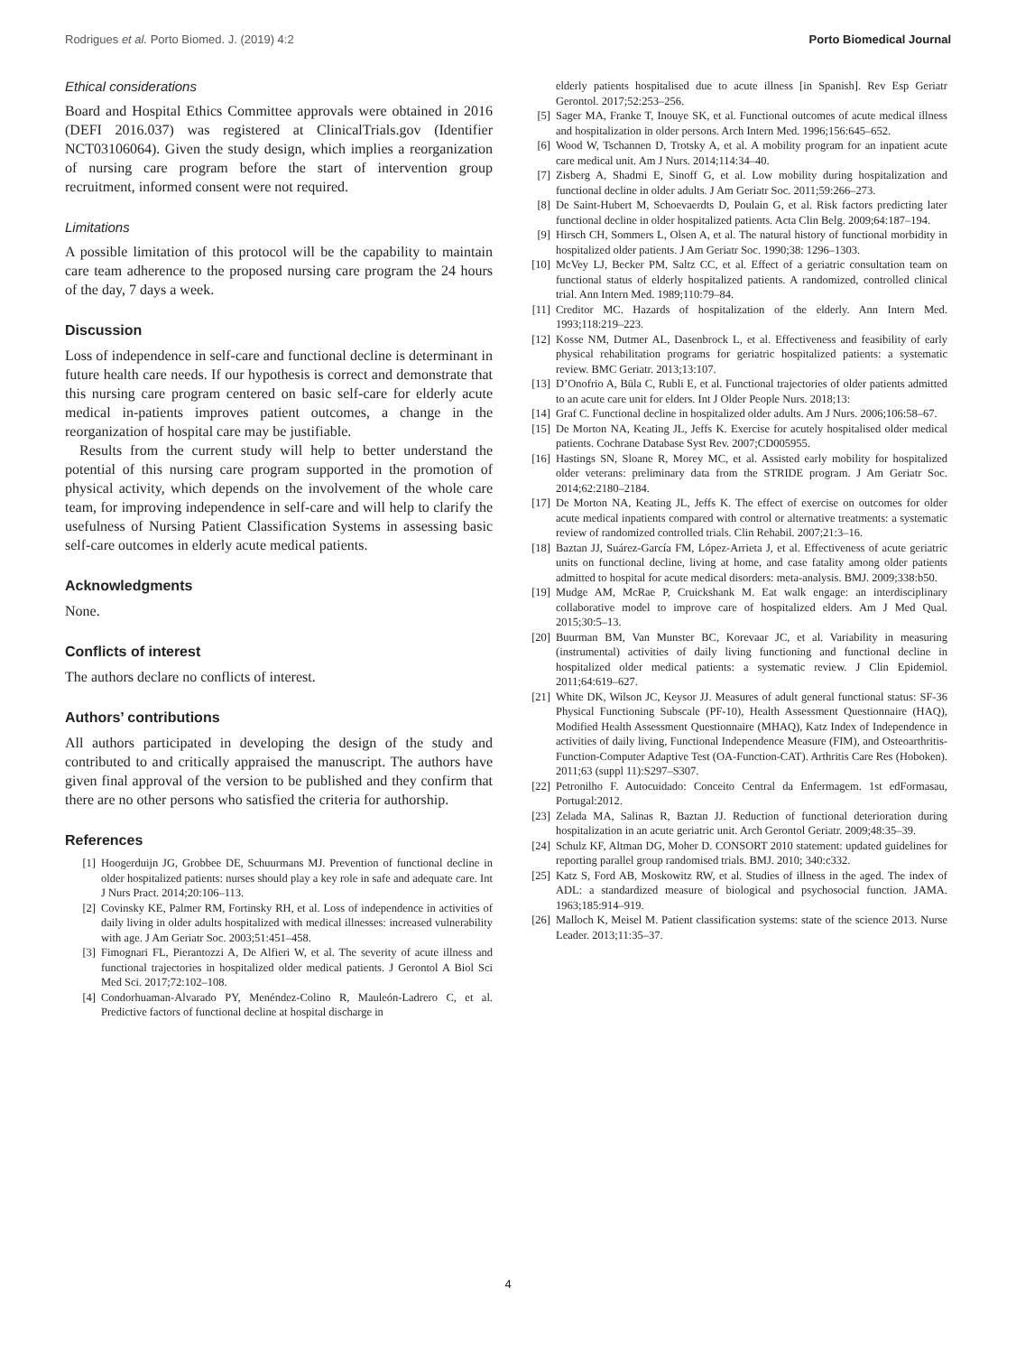Rodrigues et al. Porto Biomed. J. (2019) 4:2 Porto Biomedical Journal
Ethical considerations
Board and Hospital Ethics Committee approvals were obtained in 2016 (DEFI 2016.037) was registered at ClinicalTrials.gov (Identifier NCT03106064). Given the study design, which implies a reorganization of nursing care program before the start of intervention group recruitment, informed consent were not required.
Limitations
A possible limitation of this protocol will be the capability to maintain care team adherence to the proposed nursing care program the 24 hours of the day, 7 days a week.
Discussion
Loss of independence in self-care and functional decline is determinant in future health care needs. If our hypothesis is correct and demonstrate that this nursing care program centered on basic self-care for elderly acute medical in-patients improves patient outcomes, a change in the reorganization of hospital care may be justifiable.
Results from the current study will help to better understand the potential of this nursing care program supported in the promotion of physical activity, which depends on the involvement of the whole care team, for improving independence in self-care and will help to clarify the usefulness of Nursing Patient Classification Systems in assessing basic self-care outcomes in elderly acute medical patients.
Acknowledgments
None.
Conflicts of interest
The authors declare no conflicts of interest.
Authors’ contributions
All authors participated in developing the design of the study and contributed to and critically appraised the manuscript. The authors have given final approval of the version to be published and they confirm that there are no other persons who satisfied the criteria for authorship.
References
[1] Hoogerduijn JG, Grobbee DE, Schuurmans MJ. Prevention of functional decline in older hospitalized patients: nurses should play a key role in safe and adequate care. Int J Nurs Pract. 2014;20:106–113.
[2] Covinsky KE, Palmer RM, Fortinsky RH, et al. Loss of independence in activities of daily living in older adults hospitalized with medical illnesses: increased vulnerability with age. J Am Geriatr Soc. 2003;51:451–458.
[3] Fimognari FL, Pierantozzi A, De Alfieri W, et al. The severity of acute illness and functional trajectories in hospitalized older medical patients. J Gerontol A Biol Sci Med Sci. 2017;72:102–108.
[4] Condorhuaman-Alvarado PY, Menéndez-Colino R, Mauleón-Ladrero C, et al. Predictive factors of functional decline at hospital discharge in
elderly patients hospitalised due to acute illness [in Spanish]. Rev Esp Geriatr Gerontol. 2017;52:253–256.
[5] Sager MA, Franke T, Inouye SK, et al. Functional outcomes of acute medical illness and hospitalization in older persons. Arch Intern Med. 1996;156:645–652.
[6] Wood W, Tschannen D, Trotsky A, et al. A mobility program for an inpatient acute care medical unit. Am J Nurs. 2014;114:34–40.
[7] Zisberg A, Shadmi E, Sinoff G, et al. Low mobility during hospitalization and functional decline in older adults. J Am Geriatr Soc. 2011;59:266–273.
[8] De Saint-Hubert M, Schoevaerdts D, Poulain G, et al. Risk factors predicting later functional decline in older hospitalized patients. Acta Clin Belg. 2009;64:187–194.
[9] Hirsch CH, Sommers L, Olsen A, et al. The natural history of functional morbidity in hospitalized older patients. J Am Geriatr Soc. 1990;38: 1296–1303.
[10] McVey LJ, Becker PM, Saltz CC, et al. Effect of a geriatric consultation team on functional status of elderly hospitalized patients. A randomized, controlled clinical trial. Ann Intern Med. 1989;110:79–84.
[11] Creditor MC. Hazards of hospitalization of the elderly. Ann Intern Med. 1993;118:219–223.
[12] Kosse NM, Dutmer AL, Dasenbrock L, et al. Effectiveness and feasibility of early physical rehabilitation programs for geriatric hospitalized patients: a systematic review. BMC Geriatr. 2013;13:107.
[13] D’Onofrio A, Büla C, Rubli E, et al. Functional trajectories of older patients admitted to an acute care unit for elders. Int J Older People Nurs. 2018;13:
[14] Graf C. Functional decline in hospitalized older adults. Am J Nurs. 2006;106:58–67.
[15] De Morton NA, Keating JL, Jeffs K. Exercise for acutely hospitalised older medical patients. Cochrane Database Syst Rev. 2007;CD005955.
[16] Hastings SN, Sloane R, Morey MC, et al. Assisted early mobility for hospitalized older veterans: preliminary data from the STRIDE program. J Am Geriatr Soc. 2014;62:2180–2184.
[17] De Morton NA, Keating JL, Jeffs K. The effect of exercise on outcomes for older acute medical inpatients compared with control or alternative treatments: a systematic review of randomized controlled trials. Clin Rehabil. 2007;21:3–16.
[18] Baztan JJ, Suárez-García FM, López-Arrieta J, et al. Effectiveness of acute geriatric units on functional decline, living at home, and case fatality among older patients admitted to hospital for acute medical disorders: meta-analysis. BMJ. 2009;338:b50.
[19] Mudge AM, McRae P, Cruickshank M. Eat walk engage: an interdisciplinary collaborative model to improve care of hospitalized elders. Am J Med Qual. 2015;30:5–13.
[20] Buurman BM, Van Munster BC, Korevaar JC, et al. Variability in measuring (instrumental) activities of daily living functioning and functional decline in hospitalized older medical patients: a systematic review. J Clin Epidemiol. 2011;64:619–627.
[21] White DK, Wilson JC, Keysor JJ. Measures of adult general functional status: SF-36 Physical Functioning Subscale (PF-10), Health Assessment Questionnaire (HAQ), Modified Health Assessment Questionnaire (MHAQ), Katz Index of Independence in activities of daily living, Functional Independence Measure (FIM), and Osteoarthritis-Function-Computer Adaptive Test (OA-Function-CAT). Arthritis Care Res (Hoboken). 2011;63 (suppl 11):S297–S307.
[22] Petronilho F. Autocuidado: Conceito Central da Enfermagem. 1st edFormasau, Portugal:2012.
[23] Zelada MA, Salinas R, Baztan JJ. Reduction of functional deterioration during hospitalization in an acute geriatric unit. Arch Gerontol Geriatr. 2009;48:35–39.
[24] Schulz KF, Altman DG, Moher D. CONSORT 2010 statement: updated guidelines for reporting parallel group randomised trials. BMJ. 2010; 340:c332.
[25] Katz S, Ford AB, Moskowitz RW, et al. Studies of illness in the aged. The index of ADL: a standardized measure of biological and psychosocial function. JAMA. 1963;185:914–919.
[26] Malloch K, Meisel M. Patient classification systems: state of the science 2013. Nurse Leader. 2013;11:35–37.
4